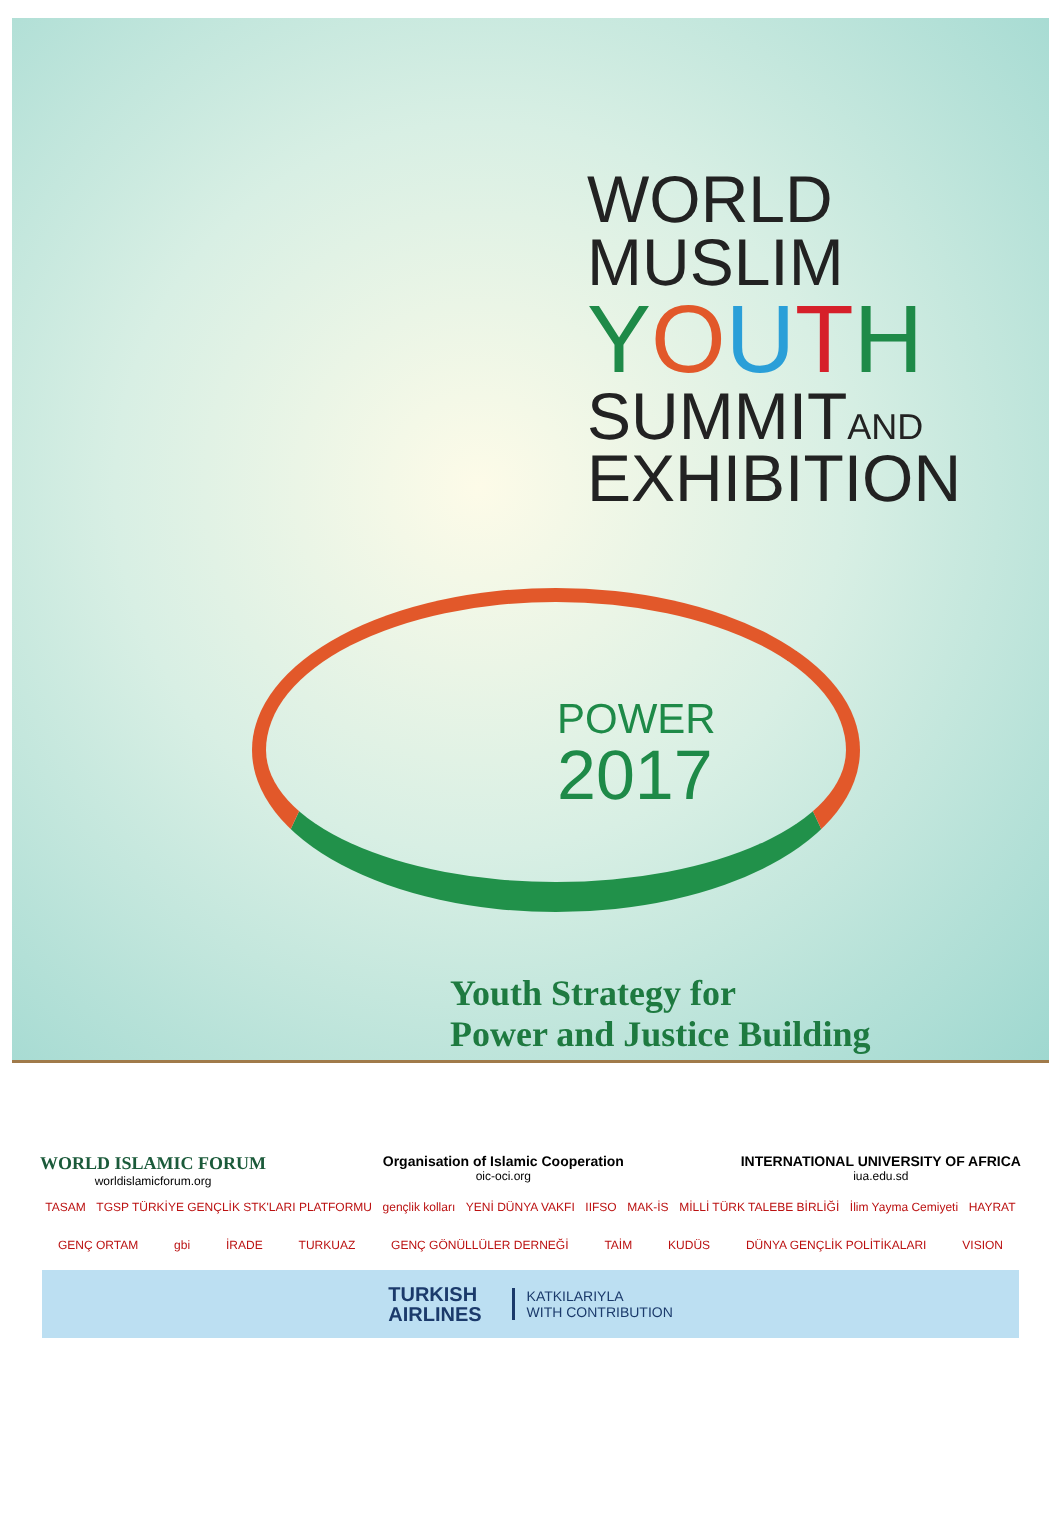WORLD
MUSLIM
YOUTH
SUMMITAND
EXHIBITION
POWER
2017
Youth Strategy for
Power and Justice Building
WORLD ISLAMIC FORUM
worldislamicforum.org
Organisation of Islamic Cooperation
oic-oci.org
INTERNATIONAL UNIVERSITY OF AFRICA
iua.edu.sd
TASAM TGSP TÜRKİYE GENÇLİK STK'LARI PLATFORMU gençlik kolları YENİ DÜNYA VAKFI IIFSO MAK-İS MİLLİ TÜRK TALEBE BİRLİĞİ İlim Yayma Cemiyeti HAYRAT
GENÇ ORTAM gbi İRADE TURKUAZ GENÇ GÖNÜLLÜLER DERNEĞİ TAİM KUDÜS DÜNYA GENÇLİK POLİTİKALARI VISION
TURKISH
AIRLINES KATKILARIYLA
WITH CONTRIBUTION